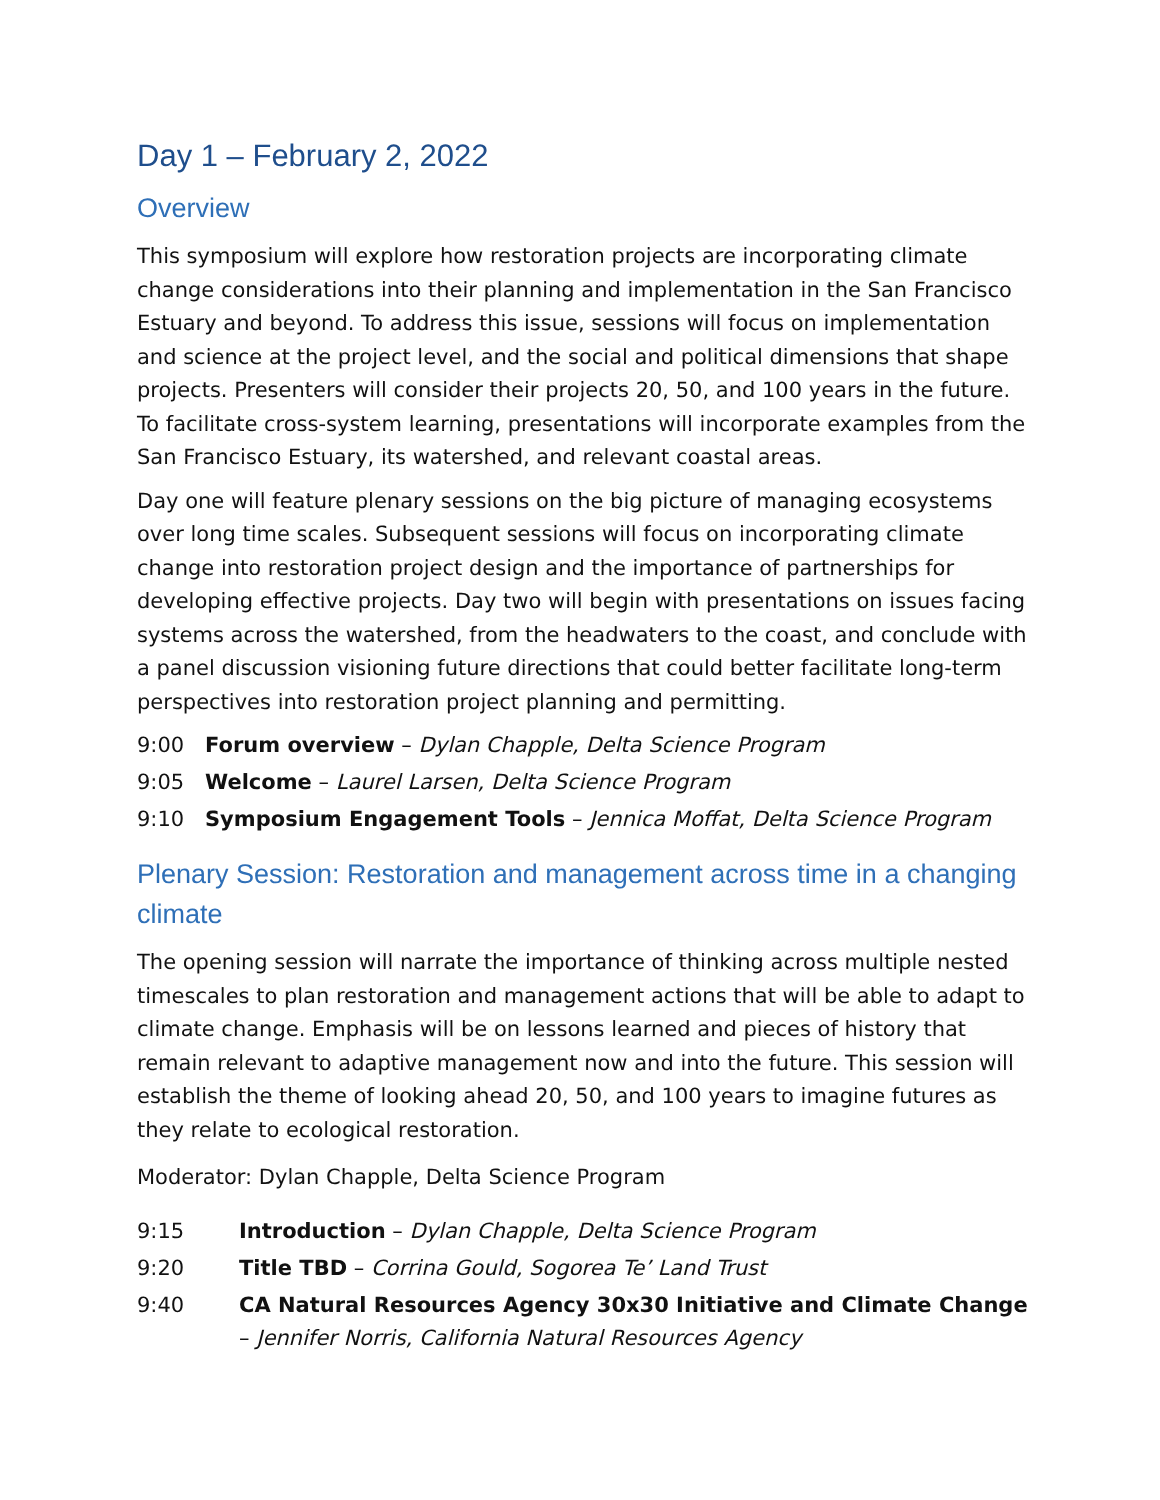Day 1 – February 2, 2022
Overview
This symposium will explore how restoration projects are incorporating climate change considerations into their planning and implementation in the San Francisco Estuary and beyond. To address this issue, sessions will focus on implementation and science at the project level, and the social and political dimensions that shape projects. Presenters will consider their projects 20, 50, and 100 years in the future. To facilitate cross-system learning, presentations will incorporate examples from the San Francisco Estuary, its watershed, and relevant coastal areas.
Day one will feature plenary sessions on the big picture of managing ecosystems over long time scales. Subsequent sessions will focus on incorporating climate change into restoration project design and the importance of partnerships for developing effective projects. Day two will begin with presentations on issues facing systems across the watershed, from the headwaters to the coast, and conclude with a panel discussion visioning future directions that could better facilitate long-term perspectives into restoration project planning and permitting.
9:00 Forum overview – Dylan Chapple, Delta Science Program
9:05 Welcome – Laurel Larsen, Delta Science Program
9:10 Symposium Engagement Tools – Jennica Moffat, Delta Science Program
Plenary Session: Restoration and management across time in a changing climate
The opening session will narrate the importance of thinking across multiple nested timescales to plan restoration and management actions that will be able to adapt to climate change. Emphasis will be on lessons learned and pieces of history that remain relevant to adaptive management now and into the future. This session will establish the theme of looking ahead 20, 50, and 100 years to imagine futures as they relate to ecological restoration.
Moderator: Dylan Chapple, Delta Science Program
9:15 Introduction – Dylan Chapple, Delta Science Program
9:20 Title TBD – Corrina Gould, Sogorea Te’ Land Trust
9:40 CA Natural Resources Agency 30x30 Initiative and Climate Change – Jennifer Norris, California Natural Resources Agency